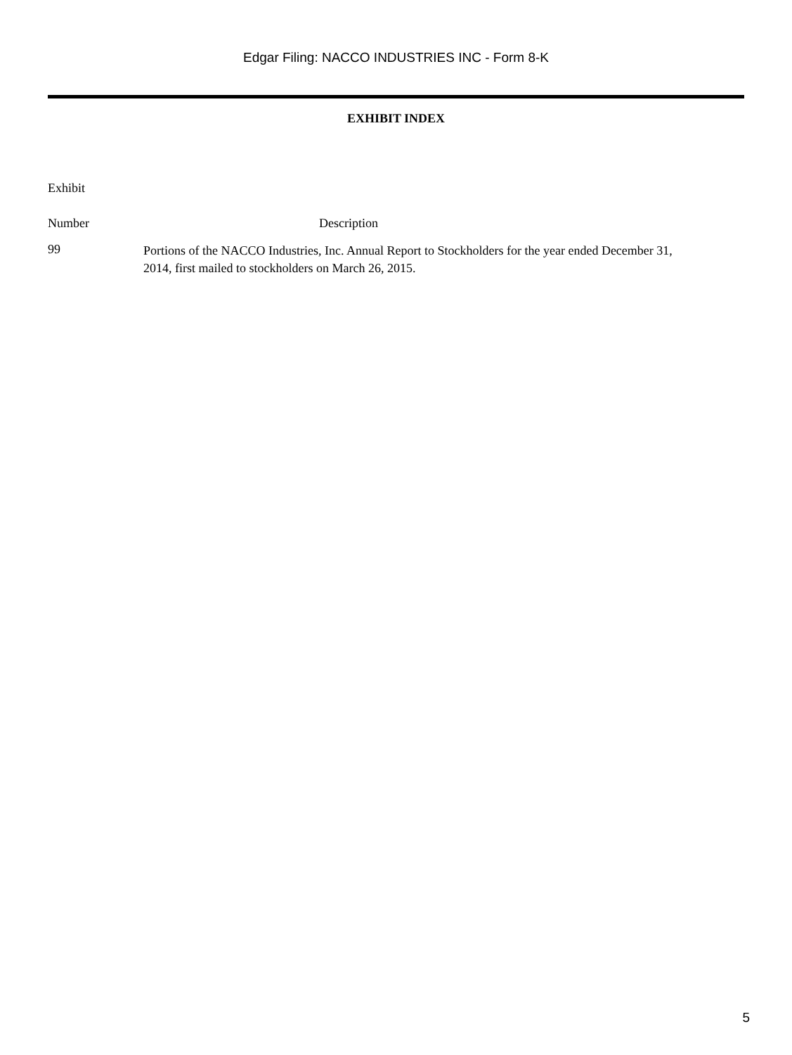Edgar Filing: NACCO INDUSTRIES INC - Form 8-K
EXHIBIT INDEX
| Exhibit | |
| --- | --- |
| Number | Description |
| 99 | Portions of the NACCO Industries, Inc. Annual Report to Stockholders for the year ended December 31, 2014, first mailed to stockholders on March 26, 2015. |
5